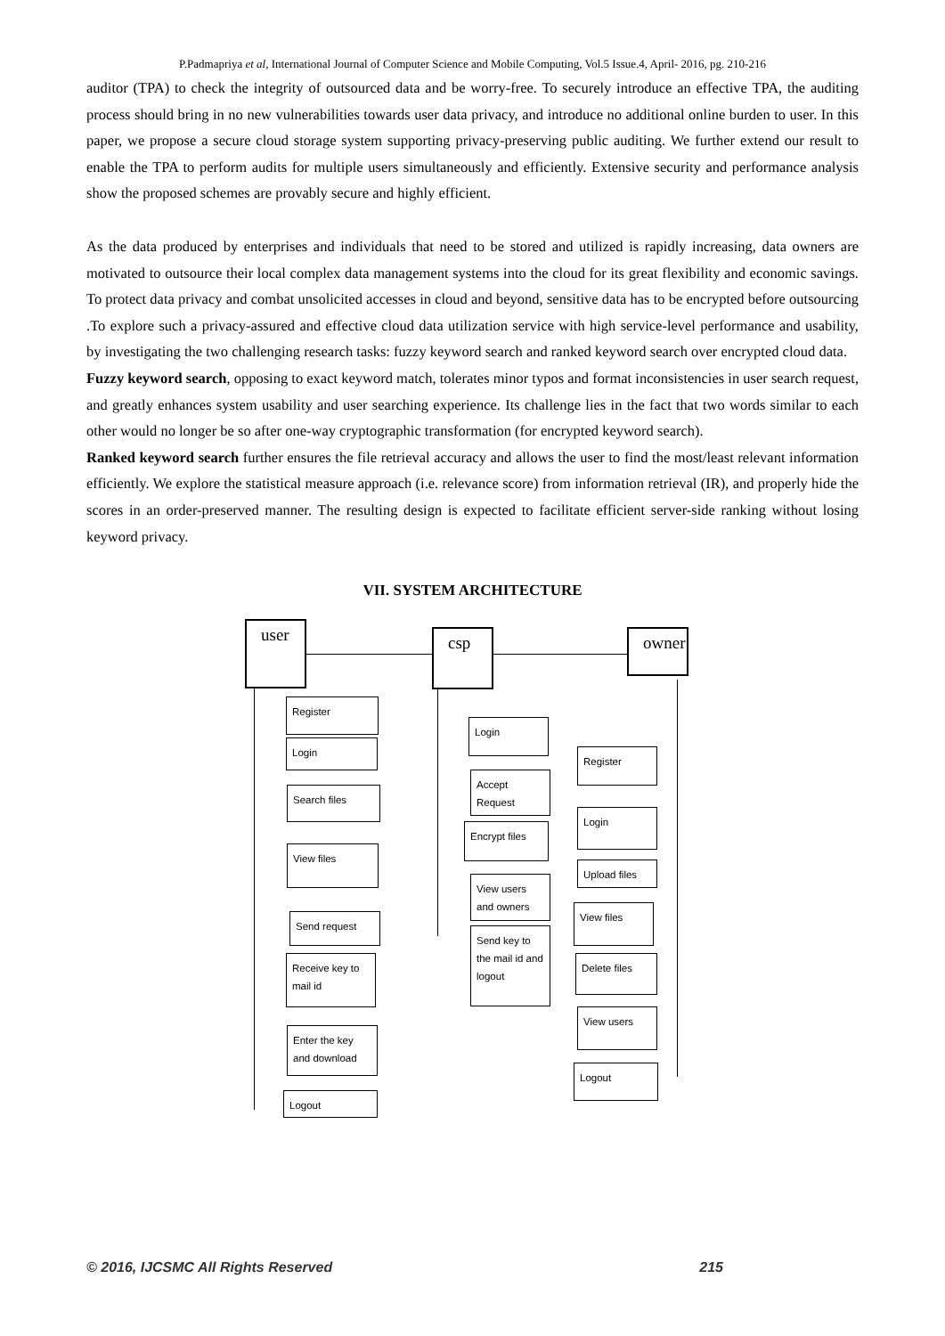P.Padmapriya et al, International Journal of Computer Science and Mobile Computing, Vol.5 Issue.4, April- 2016, pg. 210-216
auditor (TPA) to check the integrity of outsourced data and be worry-free. To securely introduce an effective TPA, the auditing process should bring in no new vulnerabilities towards user data privacy, and introduce no additional online burden to user. In this paper, we propose a secure cloud storage system supporting privacy-preserving public auditing. We further extend our result to enable the TPA to perform audits for multiple users simultaneously and efficiently. Extensive security and performance analysis show the proposed schemes are provably secure and highly efficient.
As the data produced by enterprises and individuals that need to be stored and utilized is rapidly increasing, data owners are motivated to outsource their local complex data management systems into the cloud for its great flexibility and economic savings. To protect data privacy and combat unsolicited accesses in cloud and beyond, sensitive data has to be encrypted before outsourcing .To explore such a privacy-assured and effective cloud data utilization service with high service-level performance and usability, by investigating the two challenging research tasks: fuzzy keyword search and ranked keyword search over encrypted cloud data.
Fuzzy keyword search, opposing to exact keyword match, tolerates minor typos and format inconsistencies in user search request, and greatly enhances system usability and user searching experience. Its challenge lies in the fact that two words similar to each other would no longer be so after one-way cryptographic transformation (for encrypted keyword search).
Ranked keyword search further ensures the file retrieval accuracy and allows the user to find the most/least relevant information efficiently. We explore the statistical measure approach (i.e. relevance score) from information retrieval (IR), and properly hide the scores in an order-preserved manner. The resulting design is expected to facilitate efficient server-side ranking without losing keyword privacy.
VII. SYSTEM ARCHITECTURE
user csp owner
Register
Login
Search files
View files
Send request
Receive key to mail id
Enter the key and download
Logout
Login
Accept Request
Encrypt files
View users and owners
Send key to the mail id and logout
Register
Login
Upload files
View files
Delete files
View users
Logout
© 2016, IJCSMC All Rights Reserved 215